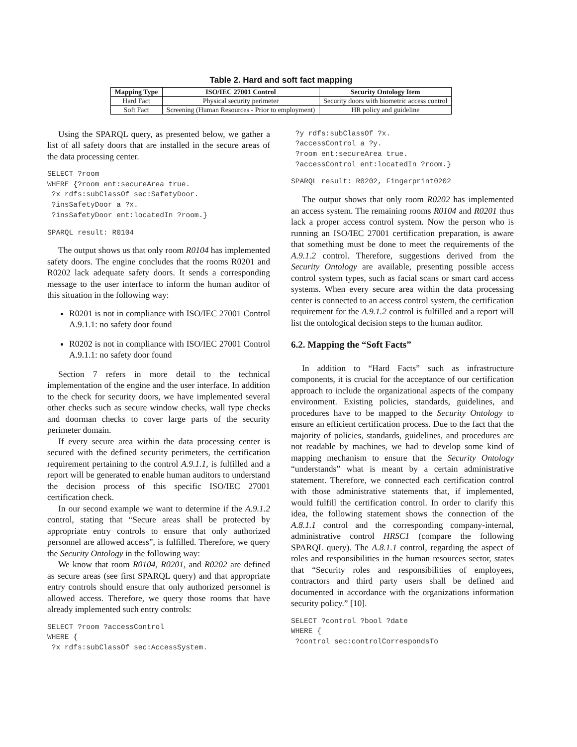Table 2. Hard and soft fact mapping
| Mapping Type | ISO/IEC 27001 Control | Security Ontology Item |
| --- | --- | --- |
| Hard Fact | Physical security perimeter | Security doors with biometric access control |
| Soft Fact | Screening (Human Resources - Prior to employment) | HR policy and guideline |
Using the SPARQL query, as presented below, we gather a list of all safety doors that are installed in the secure areas of the data processing center.
SELECT ?room
WHERE {?room ent:secureArea true.
 ?x rdfs:subClassOf sec:SafetyDoor.
 ?insSafetyDoor a ?x.
 ?insSafetyDoor ent:locatedIn ?room.}
SPARQL result: R0104
The output shows us that only room R0104 has implemented safety doors. The engine concludes that the rooms R0201 and R0202 lack adequate safety doors. It sends a corresponding message to the user interface to inform the human auditor of this situation in the following way:
R0201 is not in compliance with ISO/IEC 27001 Control A.9.1.1: no safety door found
R0202 is not in compliance with ISO/IEC 27001 Control A.9.1.1: no safety door found
Section 7 refers in more detail to the technical implementation of the engine and the user interface. In addition to the check for security doors, we have implemented several other checks such as secure window checks, wall type checks and doorman checks to cover large parts of the security perimeter domain.
If every secure area within the data processing center is secured with the defined security perimeters, the certification requirement pertaining to the control A.9.1.1, is fulfilled and a report will be generated to enable human auditors to understand the decision process of this specific ISO/IEC 27001 certification check.
In our second example we want to determine if the A.9.1.2 control, stating that “Secure areas shall be protected by appropriate entry controls to ensure that only authorized personnel are allowed access”, is fulfilled. Therefore, we query the Security Ontology in the following way:
We know that room R0104, R0201, and R0202 are defined as secure areas (see first SPARQL query) and that appropriate entry controls should ensure that only authorized personnel is allowed access. Therefore, we query those rooms that have already implemented such entry controls:
SELECT ?room ?accessControl
WHERE {
 ?x rdfs:subClassOf sec:AccessSystem.
 ?y rdfs:subClassOf ?x.
 ?accessControl a ?y.
 ?room ent:secureArea true.
 ?accessControl ent:locatedIn ?room.}
SPARQL result: R0202, Fingerprint0202
The output shows that only room R0202 has implemented an access system. The remaining rooms R0104 and R0201 thus lack a proper access control system. Now the person who is running an ISO/IEC 27001 certification preparation, is aware that something must be done to meet the requirements of the A.9.1.2 control. Therefore, suggestions derived from the Security Ontology are available, presenting possible access control system types, such as facial scans or smart card access systems. When every secure area within the data processing center is connected to an access control system, the certification requirement for the A.9.1.2 control is fulfilled and a report will list the ontological decision steps to the human auditor.
6.2. Mapping the “Soft Facts”
In addition to “Hard Facts” such as infrastructure components, it is crucial for the acceptance of our certification approach to include the organizational aspects of the company environment. Existing policies, standards, guidelines, and procedures have to be mapped to the Security Ontology to ensure an efficient certification process. Due to the fact that the majority of policies, standards, guidelines, and procedures are not readable by machines, we had to develop some kind of mapping mechanism to ensure that the Security Ontology “understands” what is meant by a certain administrative statement. Therefore, we connected each certification control with those administrative statements that, if implemented, would fulfill the certification control. In order to clarify this idea, the following statement shows the connection of the A.8.1.1 control and the corresponding company-internal, administrative control HRSC1 (compare the following SPARQL query). The A.8.1.1 control, regarding the aspect of roles and responsibilities in the human resources sector, states that “Security roles and responsibilities of employees, contractors and third party users shall be defined and documented in accordance with the organizations information security policy.” [10].
SELECT ?control ?bool ?date
WHERE {
 ?control sec:controlCorrespondsTo